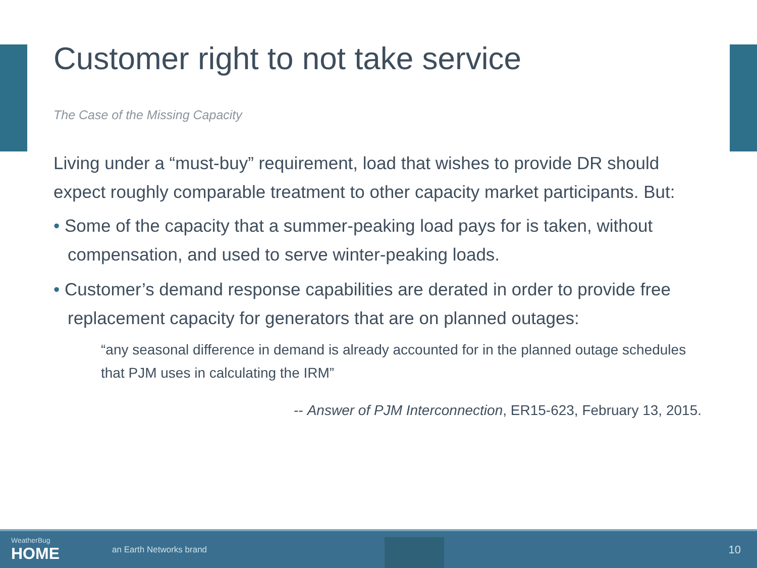Customer right to not take service
The Case of the Missing Capacity
Living under a “must-buy” requirement, load that wishes to provide DR should expect roughly comparable treatment to other capacity market participants. But:
• Some of the capacity that a summer-peaking load pays for is taken, without compensation, and used to serve winter-peaking loads.
• Customer’s demand response capabilities are derated in order to provide free replacement capacity for generators that are on planned outages:
“any seasonal difference in demand is already accounted for in the planned outage schedules that PJM uses in calculating the IRM”
-- Answer of PJM Interconnection, ER15-623, February 13, 2015.
WeatherBug
HOME
an Earth Networks brand
10